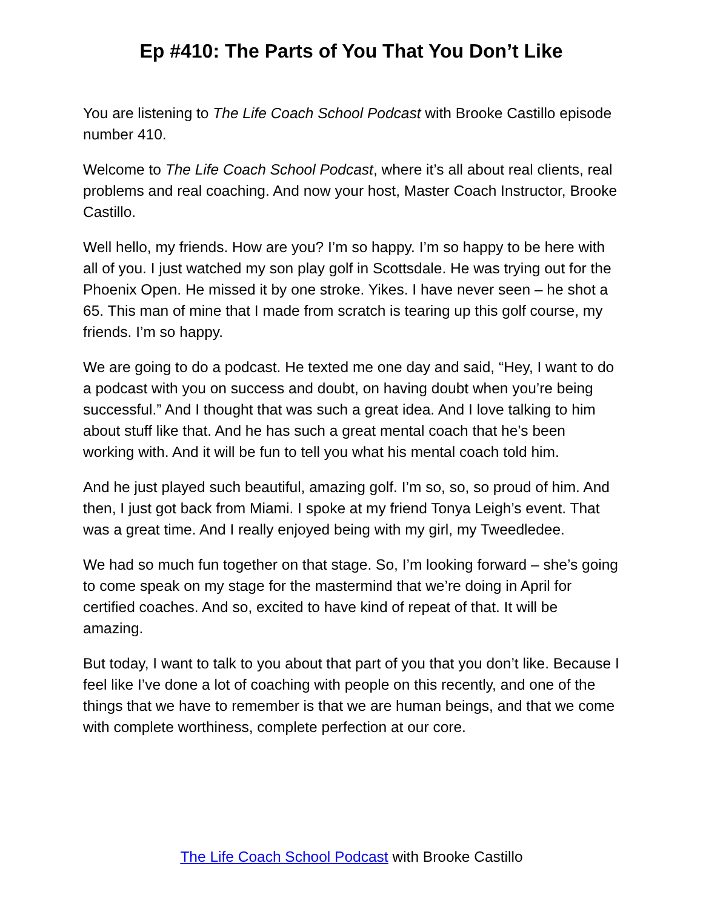Ep #410: The Parts of You That You Don’t Like
You are listening to The Life Coach School Podcast with Brooke Castillo episode number 410.
Welcome to The Life Coach School Podcast, where it’s all about real clients, real problems and real coaching. And now your host, Master Coach Instructor, Brooke Castillo.
Well hello, my friends. How are you? I’m so happy. I’m so happy to be here with all of you. I just watched my son play golf in Scottsdale. He was trying out for the Phoenix Open. He missed it by one stroke. Yikes. I have never seen – he shot a 65. This man of mine that I made from scratch is tearing up this golf course, my friends. I’m so happy.
We are going to do a podcast. He texted me one day and said, “Hey, I want to do a podcast with you on success and doubt, on having doubt when you’re being successful.” And I thought that was such a great idea. And I love talking to him about stuff like that. And he has such a great mental coach that he’s been working with. And it will be fun to tell you what his mental coach told him.
And he just played such beautiful, amazing golf. I’m so, so, so proud of him. And then, I just got back from Miami. I spoke at my friend Tonya Leigh’s event. That was a great time. And I really enjoyed being with my girl, my Tweedledee.
We had so much fun together on that stage. So, I’m looking forward – she’s going to come speak on my stage for the mastermind that we’re doing in April for certified coaches. And so, excited to have kind of repeat of that. It will be amazing.
But today, I want to talk to you about that part of you that you don’t like. Because I feel like I’ve done a lot of coaching with people on this recently, and one of the things that we have to remember is that we are human beings, and that we come with complete worthiness, complete perfection at our core.
The Life Coach School Podcast with Brooke Castillo